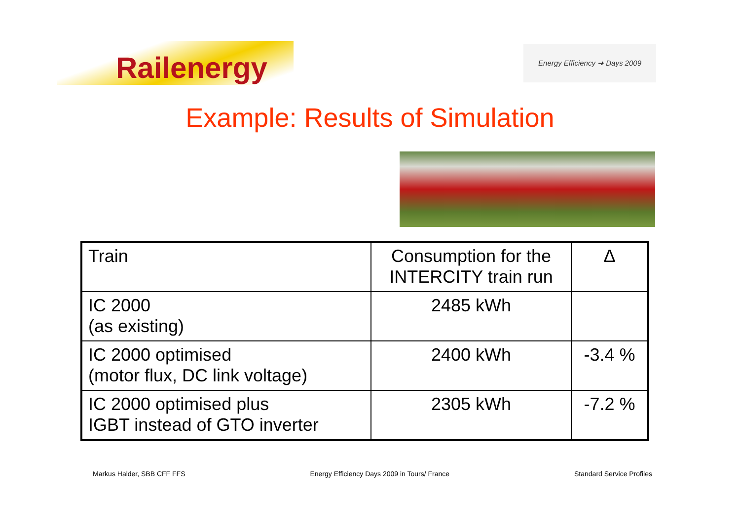Railenergy
Energy Efficiency ➜ Days 2009
Example: Results of Simulation
| Train | Consumption for the INTERCITY train run | Δ |
| IC 2000 (as existing) | 2485 kWh | |
| IC 2000 optimised (motor flux, DC link voltage) | 2400 kWh | -3.4 % |
| IC 2000 optimised plus IGBT instead of GTO inverter | 2305 kWh | -7.2 % |
Markus Halder, SBB CFF FFS Energy Efficiency Days 2009 in Tours/ France Standard Service Profiles